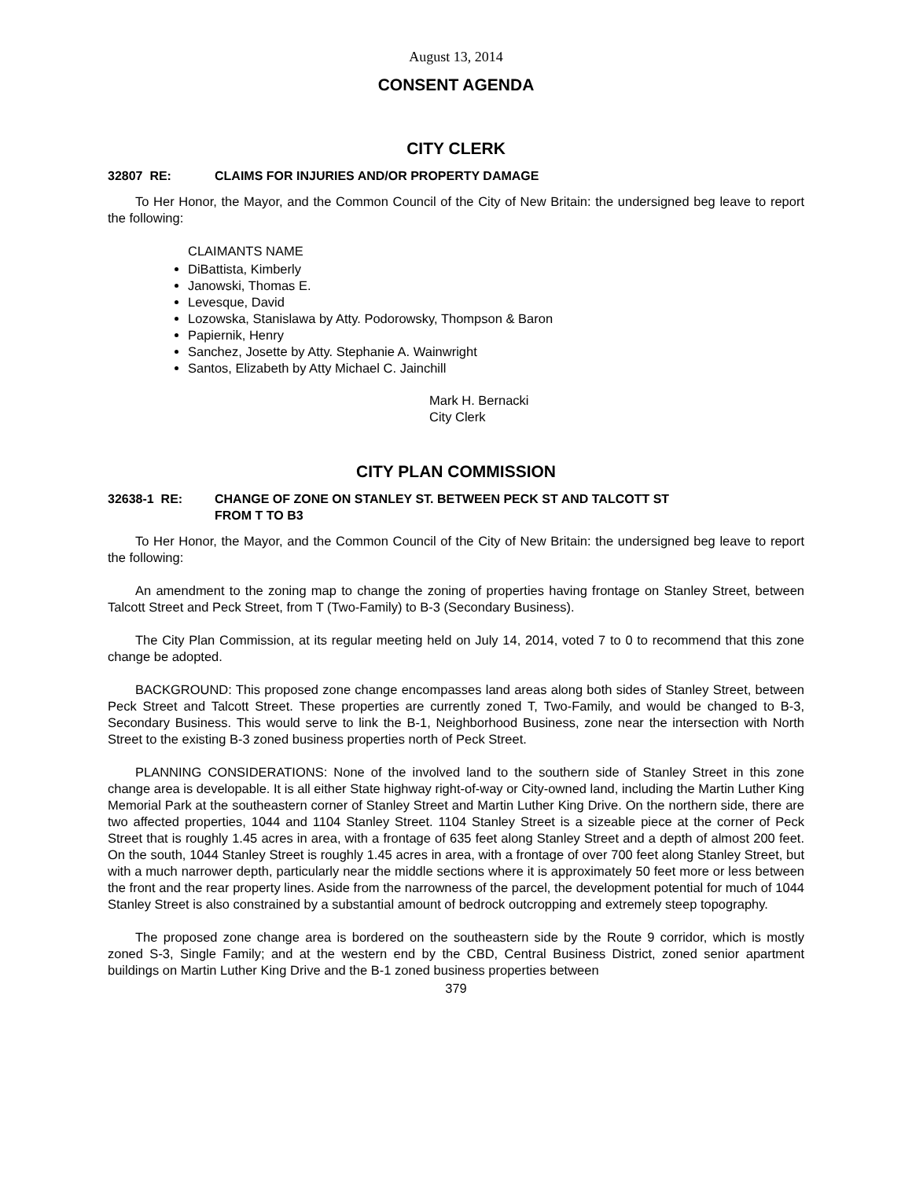August 13, 2014
CONSENT AGENDA
CITY CLERK
32807 RE: CLAIMS FOR INJURIES AND/OR PROPERTY DAMAGE
To Her Honor, the Mayor, and the Common Council of the City of New Britain: the undersigned beg leave to report the following:
CLAIMANTS NAME
DiBattista, Kimberly
Janowski, Thomas E.
Levesque, David
Lozowska, Stanislawa by Atty. Podorowsky, Thompson & Baron
Papiernik, Henry
Sanchez, Josette by Atty. Stephanie A. Wainwright
Santos, Elizabeth by Atty Michael C. Jainchill
Mark H. Bernacki
City Clerk
CITY PLAN COMMISSION
32638-1 RE: CHANGE OF ZONE ON STANLEY ST. BETWEEN PECK ST AND TALCOTT ST
FROM T TO B3
To Her Honor, the Mayor, and the Common Council of the City of New Britain: the undersigned beg leave to report the following:
An amendment to the zoning map to change the zoning of properties having frontage on Stanley Street, between Talcott Street and Peck Street, from T (Two-Family) to B-3 (Secondary Business).
The City Plan Commission, at its regular meeting held on July 14, 2014, voted 7 to 0 to recommend that this zone change be adopted.
BACKGROUND: This proposed zone change encompasses land areas along both sides of Stanley Street, between Peck Street and Talcott Street. These properties are currently zoned T, Two-Family, and would be changed to B-3, Secondary Business. This would serve to link the B-1, Neighborhood Business, zone near the intersection with North Street to the existing B-3 zoned business properties north of Peck Street.
PLANNING CONSIDERATIONS: None of the involved land to the southern side of Stanley Street in this zone change area is developable. It is all either State highway right-of-way or City-owned land, including the Martin Luther King Memorial Park at the southeastern corner of Stanley Street and Martin Luther King Drive. On the northern side, there are two affected properties, 1044 and 1104 Stanley Street. 1104 Stanley Street is a sizeable piece at the corner of Peck Street that is roughly 1.45 acres in area, with a frontage of 635 feet along Stanley Street and a depth of almost 200 feet. On the south, 1044 Stanley Street is roughly 1.45 acres in area, with a frontage of over 700 feet along Stanley Street, but with a much narrower depth, particularly near the middle sections where it is approximately 50 feet more or less between the front and the rear property lines. Aside from the narrowness of the parcel, the development potential for much of 1044 Stanley Street is also constrained by a substantial amount of bedrock outcropping and extremely steep topography.
The proposed zone change area is bordered on the southeastern side by the Route 9 corridor, which is mostly zoned S-3, Single Family; and at the western end by the CBD, Central Business District, zoned senior apartment buildings on Martin Luther King Drive and the B-1 zoned business properties between
379